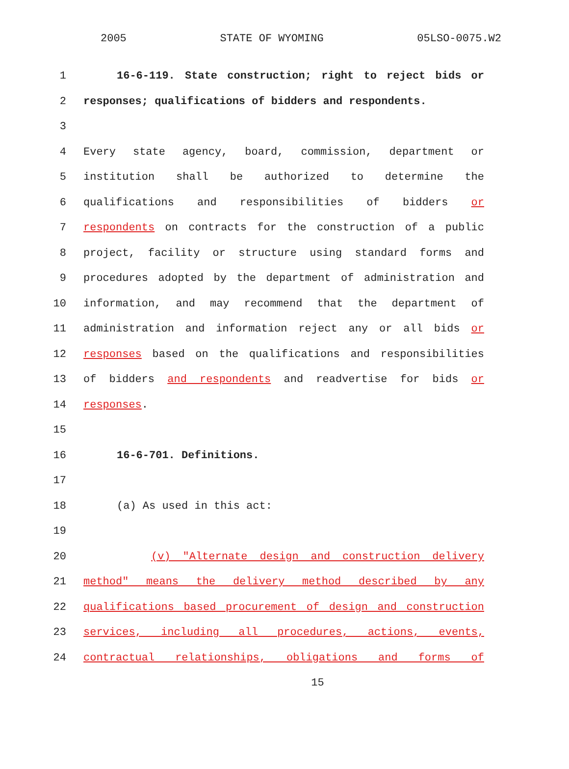2005 STATE OF WYOMING 05LSO-0075.W2
1 16-6-119. State construction; right to reject bids or
2 responses; qualifications of bidders and respondents.
3
4 Every state agency, board, commission, department or
5 institution shall be authorized to determine the
6 qualifications and responsibilities of bidders or
7 respondents on contracts for the construction of a public
8 project, facility or structure using standard forms and
9 procedures adopted by the department of administration and
10 information, and may recommend that the department of
11 administration and information reject any or all bids or
12 responses based on the qualifications and responsibilities
13 of bidders and respondents and readvertise for bids or
14 responses.
15
16 16-6-701. Definitions.
17
18 (a) As used in this act:
19
20 (v) "Alternate design and construction delivery
21 method" means the delivery method described by any
22 qualifications based procurement of design and construction
23 services, including all procedures, actions, events,
24 contractual relationships, obligations and forms of
15